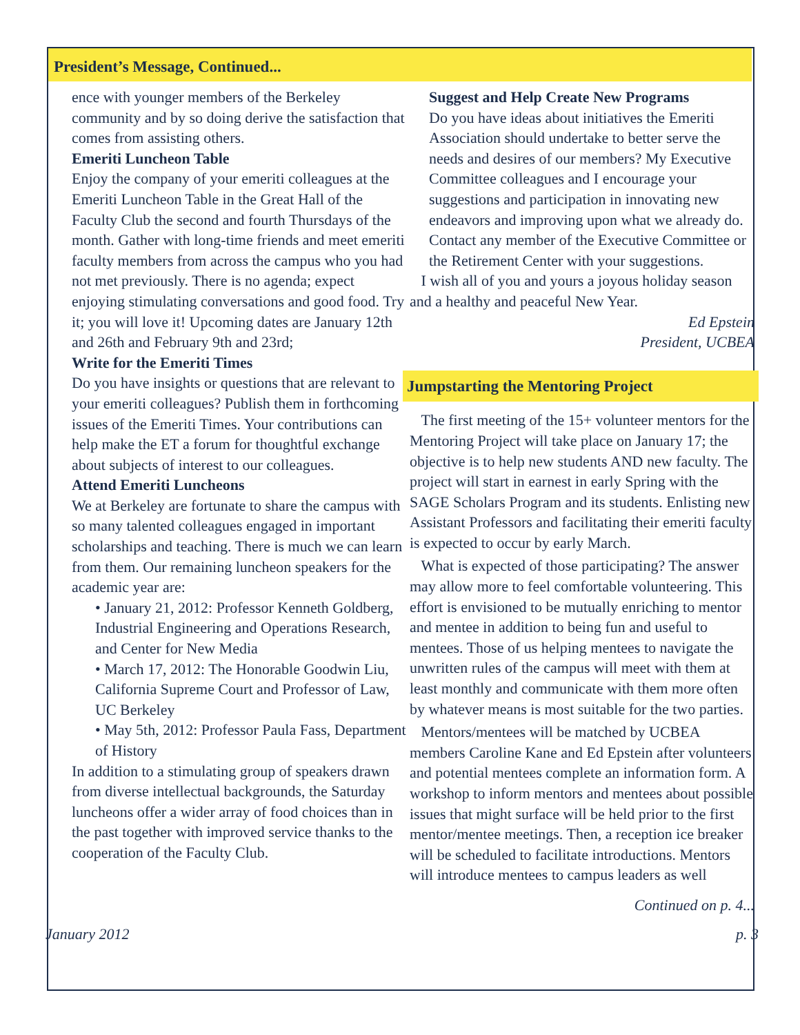President’s Message, Continued...
ence with younger members of the Berkeley community and by so doing derive the satisfaction that comes from assisting others.
Emeriti Luncheon Table
Enjoy the company of your emeriti colleagues at the Emeriti Luncheon Table in the Great Hall of the Faculty Club the second and fourth Thursdays of the month. Gather with long-time friends and meet emeriti faculty members from across the campus who you had not met previously. There is no agenda; expect enjoying stimulating conversations and good food. Try it; you will love it! Upcoming dates are January 12th and 26th and February 9th and 23rd;
Write for the Emeriti Times
Do you have insights or questions that are relevant to your emeriti colleagues? Publish them in forthcoming issues of the Emeriti Times. Your contributions can help make the ET a forum for thoughtful exchange about subjects of interest to our colleagues.
Attend Emeriti Luncheons
We at Berkeley are fortunate to share the campus with so many talented colleagues engaged in important scholarships and teaching. There is much we can learn from them. Our remaining luncheon speakers for the academic year are:
• January 21, 2012: Professor Kenneth Goldberg, Industrial Engineering and Operations Research, and Center for New Media
• March 17, 2012: The Honorable Goodwin Liu, California Supreme Court and Professor of Law, UC Berkeley
• May 5th, 2012: Professor Paula Fass, Department of History
In addition to a stimulating group of speakers drawn from diverse intellectual backgrounds, the Saturday luncheons offer a wider array of food choices than in the past together with improved service thanks to the cooperation of the Faculty Club.
Suggest and Help Create New Programs
Do you have ideas about initiatives the Emeriti Association should undertake to better serve the needs and desires of our members? My Executive Committee colleagues and I encourage your suggestions and participation in innovating new endeavors and improving upon what we already do. Contact any member of the Executive Committee or the Retirement Center with your suggestions.
I wish all of you and yours a joyous holiday season and a healthy and peaceful New Year.
Ed Epstein
President, UCBEA
Jumpstarting the Mentoring Project
The first meeting of the 15+ volunteer mentors for the Mentoring Project will take place on January 17; the objective is to help new students AND new faculty. The project will start in earnest in early Spring with the SAGE Scholars Program and its students. Enlisting new Assistant Professors and facilitating their emeriti faculty is expected to occur by early March.
What is expected of those participating? The answer may allow more to feel comfortable volunteering. This effort is envisioned to be mutually enriching to mentor and mentee in addition to being fun and useful to mentees. Those of us helping mentees to navigate the unwritten rules of the campus will meet with them at least monthly and communicate with them more often by whatever means is most suitable for the two parties.
Mentors/mentees will be matched by UCBEA members Caroline Kane and Ed Epstein after volunteers and potential mentees complete an information form. A workshop to inform mentors and mentees about possible issues that might surface will be held prior to the first mentor/mentee meetings. Then, a reception ice breaker will be scheduled to facilitate introductions. Mentors will introduce mentees to campus leaders as well
Continued on p. 4...
January 2012 p. 3